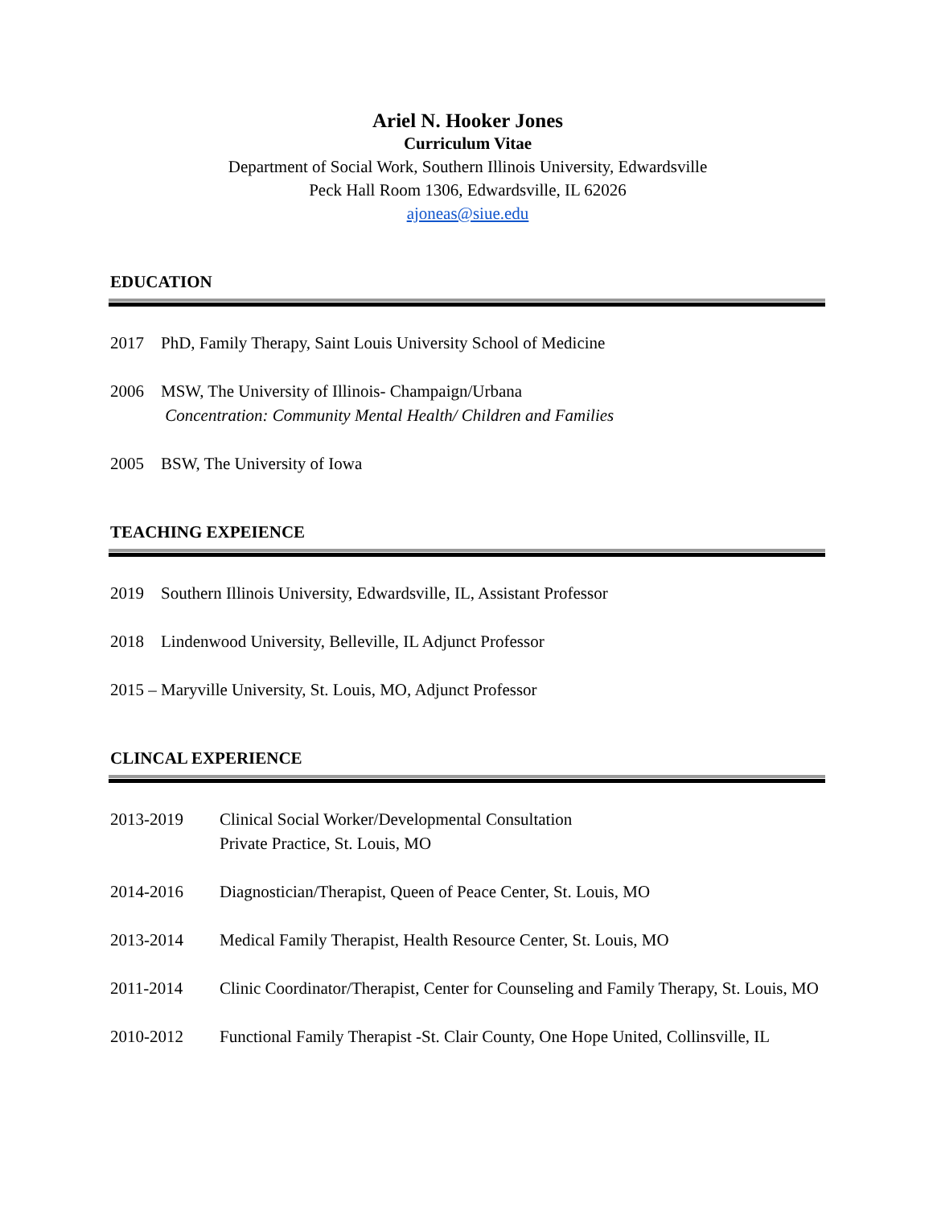Ariel N. Hooker Jones
Curriculum Vitae
Department of Social Work, Southern Illinois University, Edwardsville
Peck Hall Room 1306, Edwardsville, IL 62026
ajoneas@siue.edu
EDUCATION
2017 PhD, Family Therapy, Saint Louis University School of Medicine
2006 MSW, The University of Illinois- Champaign/Urbana
Concentration: Community Mental Health/ Children and Families
2005 BSW, The University of Iowa
TEACHING EXPEIENCE
2019 Southern Illinois University, Edwardsville, IL, Assistant Professor
2018 Lindenwood University, Belleville, IL Adjunct Professor
2015 – Maryville University, St. Louis, MO, Adjunct Professor
CLINCAL EXPERIENCE
2013-2019 Clinical Social Worker/Developmental Consultation
Private Practice, St. Louis, MO
2014-2016 Diagnostician/Therapist, Queen of Peace Center, St. Louis, MO
2013-2014 Medical Family Therapist, Health Resource Center, St. Louis, MO
2011-2014 Clinic Coordinator/Therapist, Center for Counseling and Family Therapy, St. Louis, MO
2010-2012 Functional Family Therapist -St. Clair County, One Hope United, Collinsville, IL